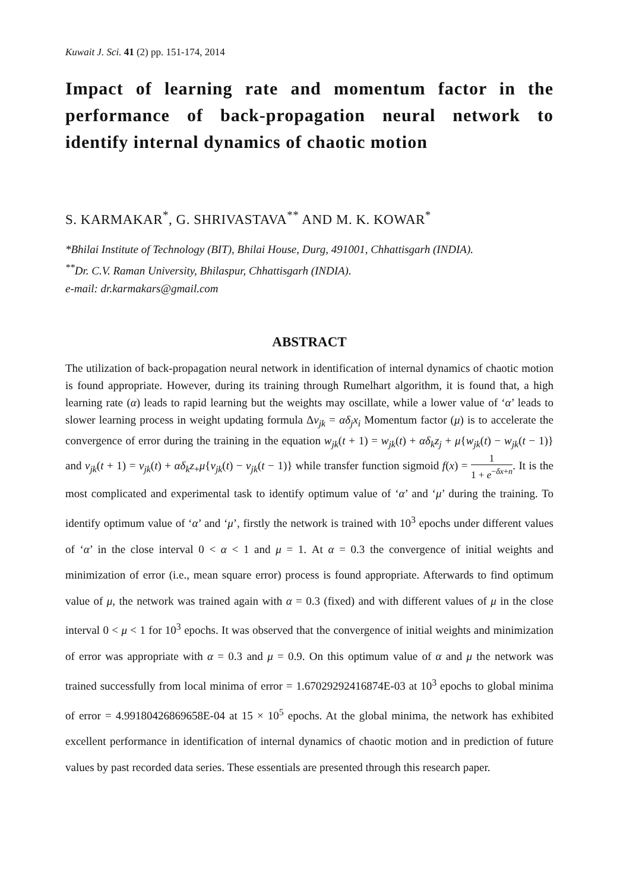Kuwait J. Sci. 41 (2) pp. 151-174, 2014
Impact of learning rate and momentum factor in the performance of back-propagation neural network to identify internal dynamics of chaotic motion
S. KARMAKAR<sup>*</sup>, G. SHRIVASTAVA<sup>**</sup> AND M. K. KOWAR<sup>*</sup>
*Bhilai Institute of Technology (BIT), Bhilai House, Durg, 491001, Chhattisgarh (INDIA).
<sup>**</sup> Dr. C.V. Raman University, Bhilaspur, Chhattisgarh (INDIA).
e-mail: dr.karmakars@gmail.com
ABSTRACT
The utilization of back-propagation neural network in identification of internal dynamics of chaotic motion is found appropriate. However, during its training through Rumelhart algorithm, it is found that, a high learning rate (α) leads to rapid learning but the weights may oscillate, while a lower value of ‘α’ leads to slower learning process in weight updating formula Δv<sub>jk</sub> = αδ<sub>j</sub>x<sub>i</sub> Momentum factor (μ) is to accelerate the convergence of error during the training in the equation w<sub>jk</sub>(t + 1) = w<sub>jk</sub>(t) + αδ<sub>k</sub>z<sub>j</sub> + μ{w<sub>jk</sub>(t) − w<sub>jk</sub>(t − 1)} and v<sub>jk</sub>(t + 1) = v<sub>jk</sub>(t) + αδ<sub>k</sub>z<sub>+</sub>μ{v<sub>jk</sub>(t) − v<sub>jk</sub>(t − 1)} while transfer function sigmoid f(x) = 1 1 + e<sup>−δx+n</sup>. It is the most complicated and experimental task to identify optimum value of ‘α’ and ‘μ’ during the training. To identify optimum value of ‘α’ and ‘μ’, firstly the network is trained with 10<sup>3</sup> epochs under different values of ‘α’ in the close interval 0 < α < 1 and μ = 1. At α = 0.3 the convergence of initial weights and minimization of error (i.e., mean square error) process is found appropriate. Afterwards to find optimum value of μ, the network was trained again with α = 0.3 (fixed) and with different values of μ in the close interval 0 < μ < 1 for 10<sup>3</sup> epochs. It was observed that the convergence of initial weights and minimization of error was appropriate with α = 0.3 and μ = 0.9. On this optimum value of α and μ the network was trained successfully from local minima of error = 1.67029292416874E-03 at 10<sup>3</sup> epochs to global minima of error = 4.99180426869658E-04 at 15 × 10<sup>5</sup> epochs. At the global minima, the network has exhibited excellent performance in identification of internal dynamics of chaotic motion and in prediction of future values by past recorded data series. These essentials are presented through this research paper.